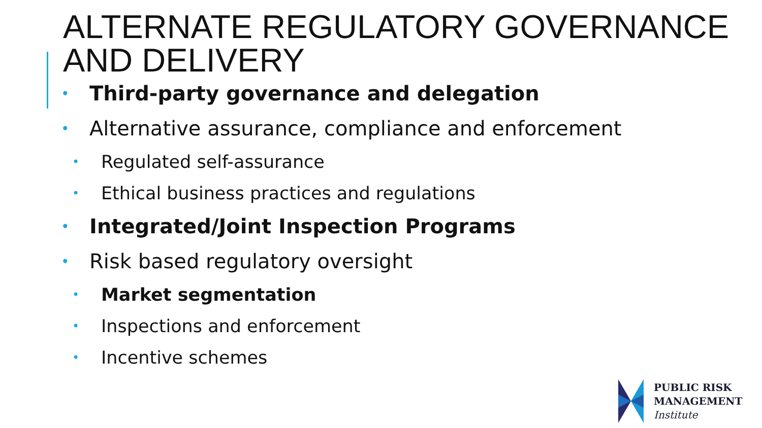ALTERNATE REGULATORY GOVERNANCE AND DELIVERY
• Third-party governance and delegation
• Alternative assurance, compliance and enforcement
• Regulated self-assurance
• Ethical business practices and regulations
• Integrated/Joint Inspection Programs
• Risk based regulatory oversight
• Market segmentation
• Inspections and enforcement
• Incentive schemes
PUBLIC RISK
MANAGEMENT
Institute